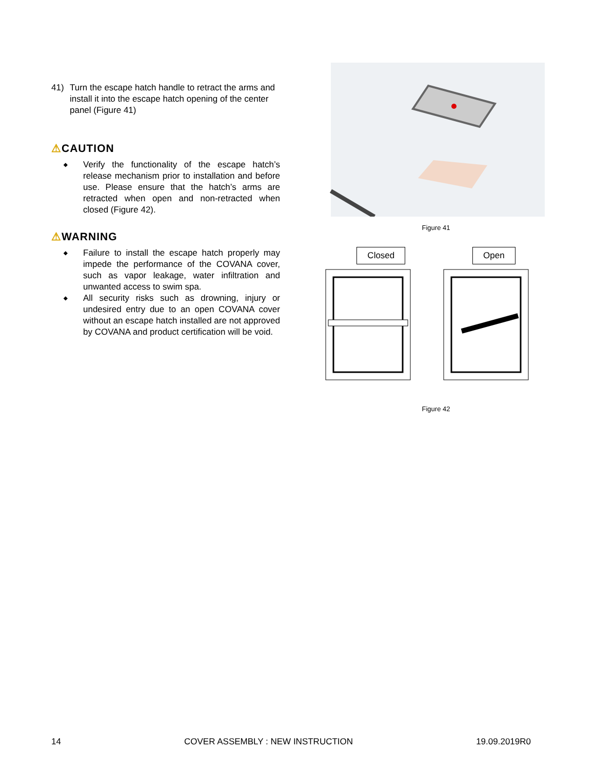41) Turn the escape hatch handle to retract the arms and install it into the escape hatch opening of the center panel (Figure 41)
⚠CAUTION
◆ Verify the functionality of the escape hatch’s release mechanism prior to installation and before use. Please ensure that the hatch’s arms are retracted when open and non-retracted when closed (Figure 42).
⚠WARNING
◆ Failure to install the escape hatch properly may impede the performance of the COVANA cover, such as vapor leakage, water infiltration and unwanted access to swim spa.
◆ All security risks such as drowning, injury or undesired entry due to an open COVANA cover without an escape hatch installed are not approved by COVANA and product certification will be void.
Figure 41
Closed Open
Figure 42
14 COVER ASSEMBLY : NEW INSTRUCTION 19.09.2019R0